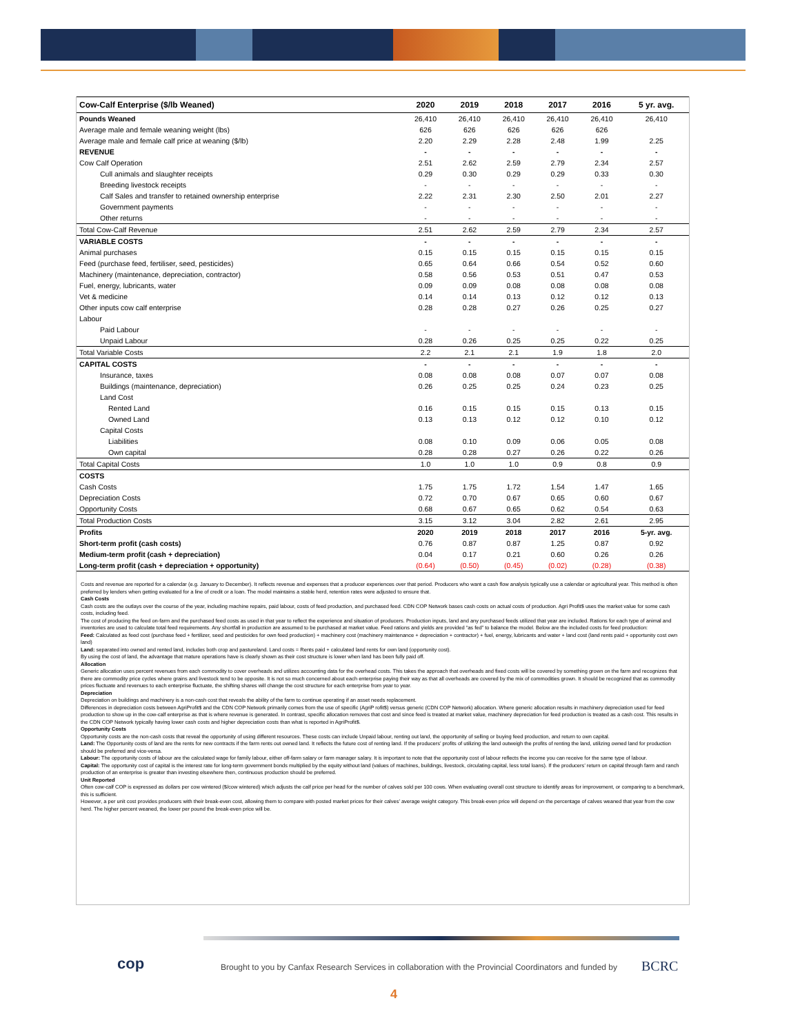| Cow-Calf Enterprise ($/lb Weaned) | 2020 | 2019 | 2018 | 2017 | 2016 | 5 yr. avg. |
| --- | --- | --- | --- | --- | --- | --- |
| Pounds Weaned | 26,410 | 26,410 | 26,410 | 26,410 | 26,410 | 26,410 |
| Average male and female weaning weight (lbs) | 626 | 626 | 626 | 626 | 626 | |
| Average male and female calf price at weaning ($/lb) | 2.20 | 2.29 | 2.28 | 2.48 | 1.99 | 2.25 |
| REVENUE | - | - | - | - | - | - |
| Cow Calf Operation | 2.51 | 2.62 | 2.59 | 2.79 | 2.34 | 2.57 |
| Cull animals and slaughter receipts | 0.29 | 0.30 | 0.29 | 0.29 | 0.33 | 0.30 |
| Breeding livestock receipts | - | - | - | - | - | - |
| Calf Sales and transfer to retained ownership enterprise | 2.22 | 2.31 | 2.30 | 2.50 | 2.01 | 2.27 |
| Government payments | - | - | - | - | - | - |
| Other returns | - | - | - | - | - | - |
| Total Cow-Calf Revenue | 2.51 | 2.62 | 2.59 | 2.79 | 2.34 | 2.57 |
| VARIABLE COSTS | - | - | - | - | - | - |
| Animal purchases | 0.15 | 0.15 | 0.15 | 0.15 | 0.15 | 0.15 |
| Feed (purchase feed, fertiliser, seed, pesticides) | 0.65 | 0.64 | 0.66 | 0.54 | 0.52 | 0.60 |
| Machinery (maintenance, depreciation, contractor) | 0.58 | 0.56 | 0.53 | 0.51 | 0.47 | 0.53 |
| Fuel, energy, lubricants, water | 0.09 | 0.09 | 0.08 | 0.08 | 0.08 | 0.08 |
| Vet & medicine | 0.14 | 0.14 | 0.13 | 0.12 | 0.12 | 0.13 |
| Other inputs cow calf enterprise | 0.28 | 0.28 | 0.27 | 0.26 | 0.25 | 0.27 |
| Labour | | | | | | |
| Paid Labour | - | - | - | - | - | - |
| Unpaid Labour | 0.28 | 0.26 | 0.25 | 0.25 | 0.22 | 0.25 |
| Total Variable Costs | 2.2 | 2.1 | 2.1 | 1.9 | 1.8 | 2.0 |
| CAPITAL COSTS | - | - | - | - | - | - |
| Insurance, taxes | 0.08 | 0.08 | 0.08 | 0.07 | 0.07 | 0.08 |
| Buildings (maintenance, depreciation) | 0.26 | 0.25 | 0.25 | 0.24 | 0.23 | 0.25 |
| Land Cost | | | | | | |
| Rented Land | 0.16 | 0.15 | 0.15 | 0.15 | 0.13 | 0.15 |
| Owned Land | 0.13 | 0.13 | 0.12 | 0.12 | 0.10 | 0.12 |
| Capital Costs | | | | | | |
| Liabilities | 0.08 | 0.10 | 0.09 | 0.06 | 0.05 | 0.08 |
| Own capital | 0.28 | 0.28 | 0.27 | 0.26 | 0.22 | 0.26 |
| Total Capital Costs | 1.0 | 1.0 | 1.0 | 0.9 | 0.8 | 0.9 |
| COSTS | | | | | | |
| Cash Costs | 1.75 | 1.75 | 1.72 | 1.54 | 1.47 | 1.65 |
| Depreciation Costs | 0.72 | 0.70 | 0.67 | 0.65 | 0.60 | 0.67 |
| Opportunity Costs | 0.68 | 0.67 | 0.65 | 0.62 | 0.54 | 0.63 |
| Total Production Costs | 3.15 | 3.12 | 3.04 | 2.82 | 2.61 | 2.95 |
| Profits | 2020 | 2019 | 2018 | 2017 | 2016 | 5-yr. avg. |
| Short-term profit (cash costs) | 0.76 | 0.87 | 0.87 | 1.25 | 0.87 | 0.92 |
| Medium-term profit (cash + depreciation) | 0.04 | 0.17 | 0.21 | 0.60 | 0.26 | 0.26 |
| Long-term profit (cash + depreciation + opportunity) | (0.64) | (0.50) | (0.45) | (0.02) | (0.28) | (0.38) |
Costs and revenue are reported for a calendar (e.g. January to December). It reflects revenue and expenses that a producer experiences over that period. Producers who want a cash flow analysis typically use a calendar or agricultural year. This method is often preferred by lenders when getting evaluated for a line of credit or a loan. The model maintains a stable herd, retention rates were adjusted to ensure that.
Cash Costs
Cash costs are the outlays over the course of the year, including machine repairs, paid labour, costs of feed production, and purchased feed. CDN COP Network bases cash costs on actual costs of production. Agri Profit$ uses the market value for some cash costs, including feed.
The cost of producing the feed on-farm and the purchased feed costs as used in that year to reflect the experience and situation of producers. Production inputs, land and any purchased feeds utilized that year are included. Rations for each type of animal and inventories are used to calculate total feed requirements. Any shortfall in production are assumed to be purchased at market value. Feed rations and yields are provided “as fed” to balance the model. Below are the included costs for feed production:
Feed: Calculated as feed cost (purchase feed + fertilizer, seed and pesticides for own feed production) + machinery cost (machinery maintenance + depreciation + contractor) + fuel, energy, lubricants and water + land cost (land rents paid + opportunity cost own land)
Land: separated into owned and rented land, includes both crop and pastureland. Land costs = Rents paid + calculated land rents for own land (opportunity cost).
By using the cost of land, the advantage that mature operations have is clearly shown as their cost structure is lower when land has been fully paid off.
Allocation
Generic allocation uses percent revenues from each commodity to cover overheads and utilizes accounting data for the overhead costs. This takes the approach that overheads and fixed costs will be covered by something grown on the farm and recognizes that there are commodity price cycles where grains and livestock tend to be opposite. It is not so much concerned about each enterprise paying their way as that all overheads are covered by the mix of commodities grown. It should be recognized that as commodity prices fluctuate and revenues to each enterprise fluctuate, the shifting shares will change the cost structure for each enterprise from year to year.
Depreciation
Depreciation on buildings and machinery is a non-cash cost that reveals the ability of the farm to continue operating if an asset needs replacement.
Differences in depreciation costs between AgriProfit$ and the CDN COP Network primarily comes from the use of specific (AgriP rofit$) versus generic (CDN COP Network) allocation. Where generic allocation results in machinery depreciation used for feed production to show up in the cow-calf enterprise as that is where revenue is generated. In contrast, specific allocation removes that cost and since feed is treated at market value, machinery depreciation for feed production is treated as a cash cost. This results in the CDN COP Network typically having lower cash costs and higher depreciation costs than what is reported in AgriProfit$.
Opportunity Costs
Opportunity costs are the non-cash costs that reveal the opportunity of using different resources. These costs can include Unpaid labour, renting out land, the opportunity of selling or buying feed production, and return to own capital.
Land: The Opportunity costs of land are the rents for new contracts if the farm rents out owned land. It reflects the future cost of renting land. If the producers’ profits of utilizing the land outweigh the profits of renting the land, utilizing owned land for production should be preferred and vice-versa.
Labour: The opportunity costs of labour are the calculated wage for family labour, either off-farm salary or farm manager salary. It is important to note that the opportunity cost of labour reflects the income you can receive for the same type of labour.
Capital: The opportunity cost of capital is the interest rate for long-term government bonds multiplied by the equity without land (values of machines, buildings, livestock, circulating capital, less total loans). If the producers’ return on capital through farm and ranch production of an enterprise is greater than investing elsewhere then, continuous production should be preferred.
Unit Reported
Often cow-calf COP is expressed as dollars per cow wintered ($/cow wintered) which adjusts the calf price per head for the number of calves sold per 100 cows. When evaluating overall cost structure to identify areas for improvement, or comparing to a benchmark, this is sufficient.
However, a per unit cost provides producers with their break-even cost, allowing them to compare with posted market prices for their calves’ average weight category. This break-even price will depend on the percentage of calves weaned that year from the cow herd. The higher percent weaned, the lower per pound the break-even price will be.
cop
Brought to you by Canfax Research Services in collaboration with the Provincial Coordinators and funded by
BCRC
4